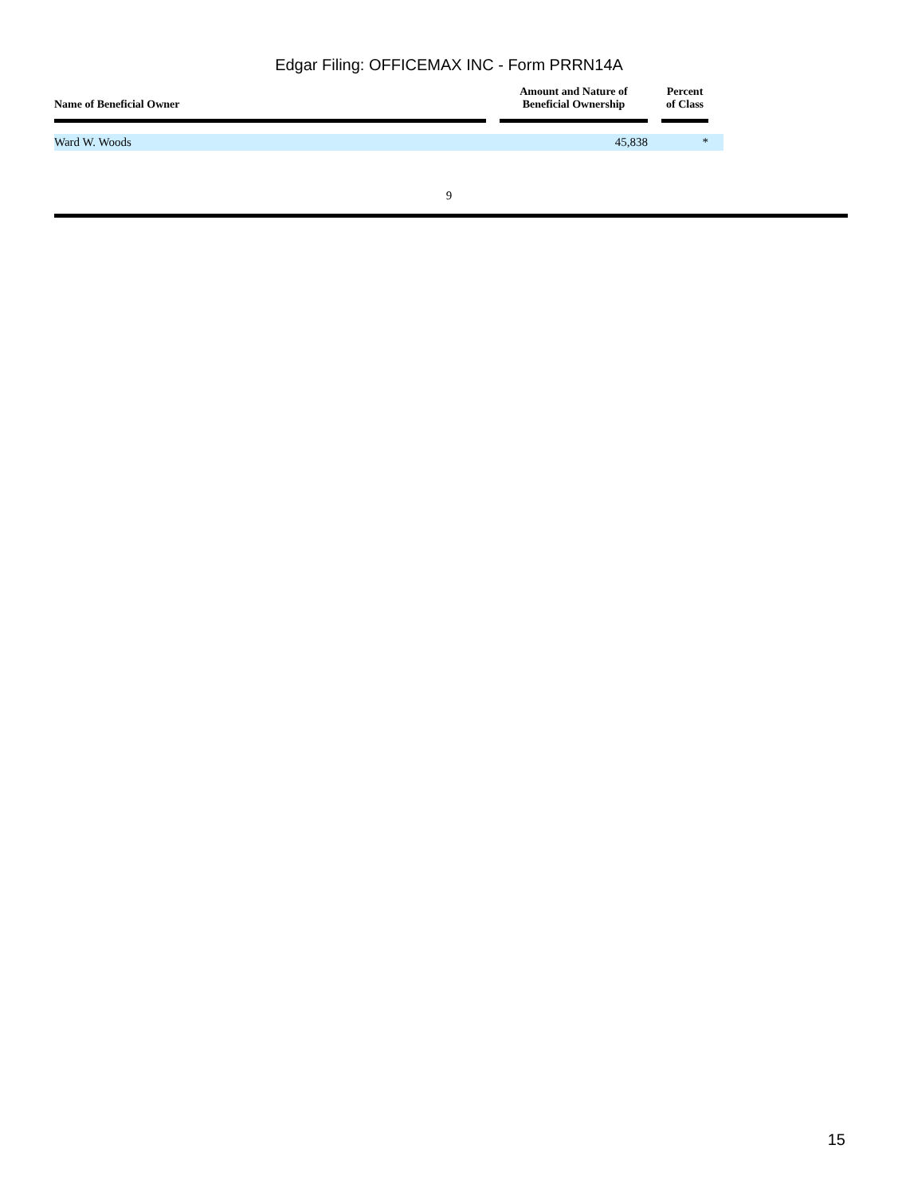Edgar Filing: OFFICEMAX INC - Form PRRN14A
| Name of Beneficial Owner | | Amount and Nature of Beneficial Ownership | | Percent of Class | |
| Ward W. Woods | | 45,838 | | * | |
9
15